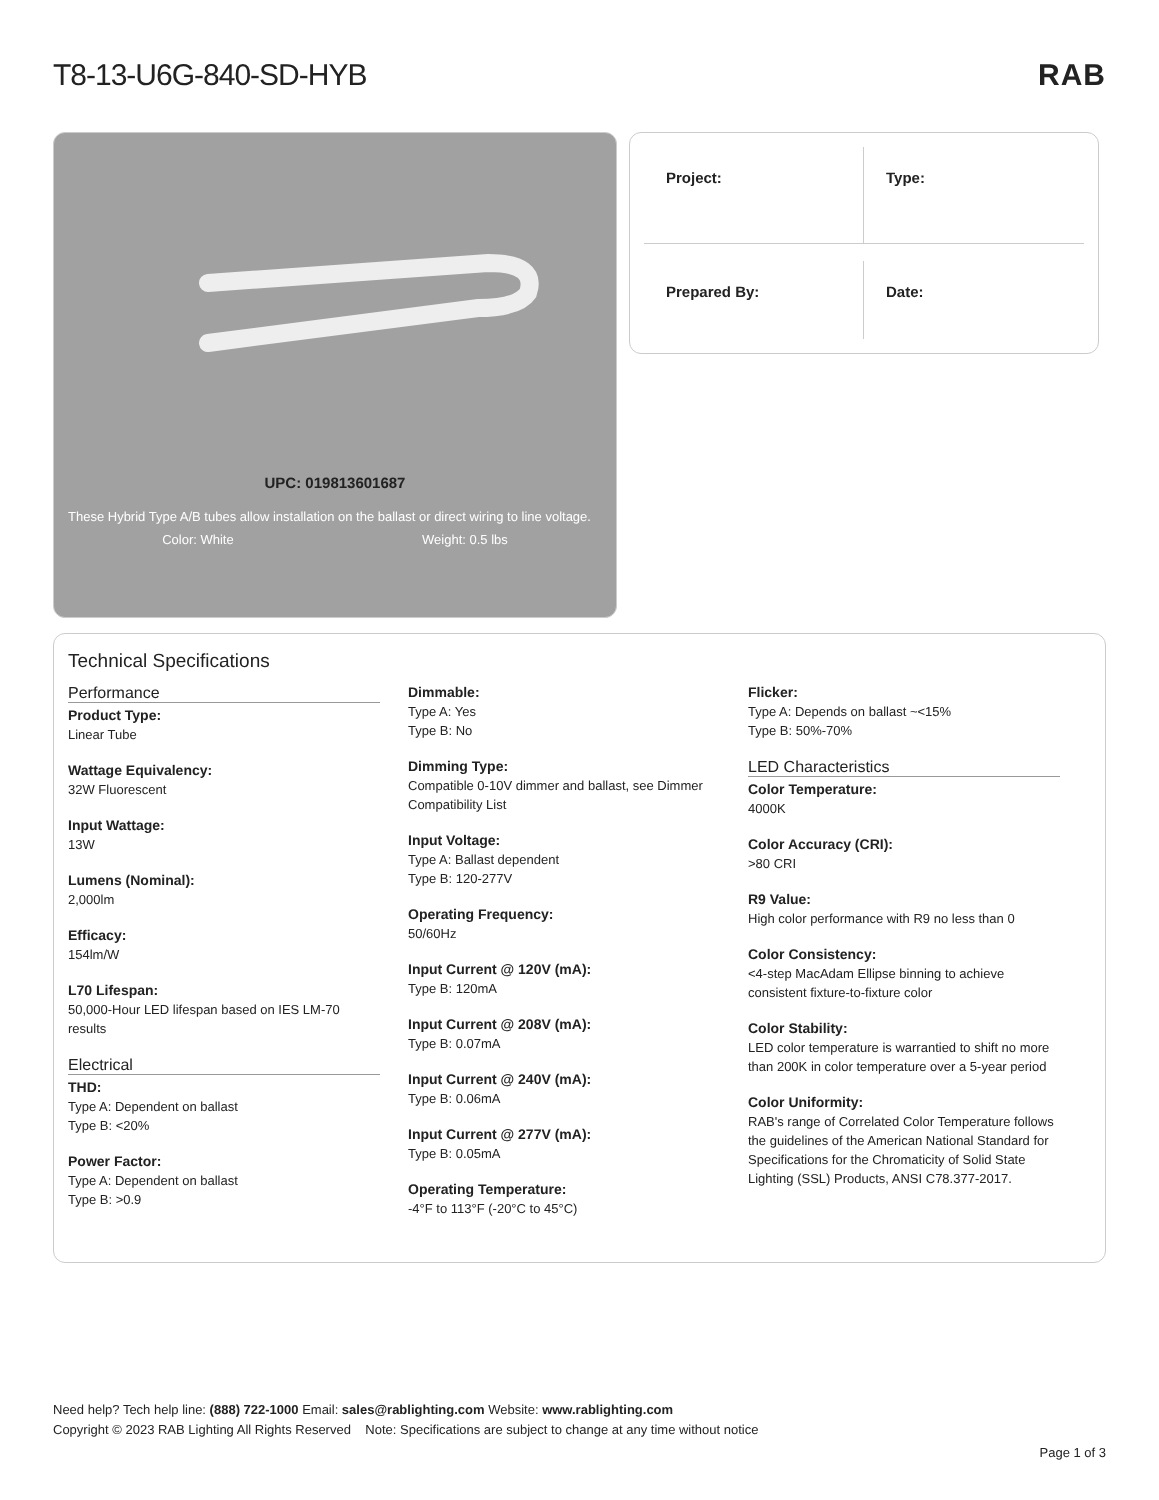T8-13-U6G-840-SD-HYB RAB
UPC: 019813601687
These Hybrid Type A/B tubes allow installation on the ballast or direct wiring to line voltage.
Color: White Weight: 0.5 lbs
Project:
Type:
Prepared By:
Date:
Technical Specifications
Performance
Product Type:
Linear Tube
Wattage Equivalency:
32W Fluorescent
Input Wattage:
13W
Lumens (Nominal):
2,000lm
Efficacy:
154lm/W
L70 Lifespan:
50,000-Hour LED lifespan based on IES LM-70 results
Electrical
THD:
Type A: Dependent on ballast
Type B: <20%
Power Factor:
Type A: Dependent on ballast
Type B: >0.9
Dimmable:
Type A: Yes
Type B: No
Dimming Type:
Compatible 0-10V dimmer and ballast, see Dimmer Compatibility List
Input Voltage:
Type A: Ballast dependent
Type B: 120-277V
Operating Frequency:
50/60Hz
Input Current @ 120V (mA):
Type B: 120mA
Input Current @ 208V (mA):
Type B: 0.07mA
Input Current @ 240V (mA):
Type B: 0.06mA
Input Current @ 277V (mA):
Type B: 0.05mA
Operating Temperature:
-4°F to 113°F (-20°C to 45°C)
Flicker:
Type A: Depends on ballast ~<15%
Type B: 50%-70%
LED Characteristics
Color Temperature:
4000K
Color Accuracy (CRI):
>80 CRI
R9 Value:
High color performance with R9 no less than 0
Color Consistency:
<4-step MacAdam Ellipse binning to achieve consistent fixture-to-fixture color
Color Stability:
LED color temperature is warrantied to shift no more than 200K in color temperature over a 5-year period
Color Uniformity:
RAB's range of Correlated Color Temperature follows the guidelines of the American National Standard for Specifications for the Chromaticity of Solid State Lighting (SSL) Products, ANSI C78.377-2017.
Need help? Tech help line: (888) 722-1000 Email: sales@rablighting.com Website: www.rablighting.com
Copyright © 2023 RAB Lighting All Rights Reserved Note: Specifications are subject to change at any time without notice
Page 1 of 3